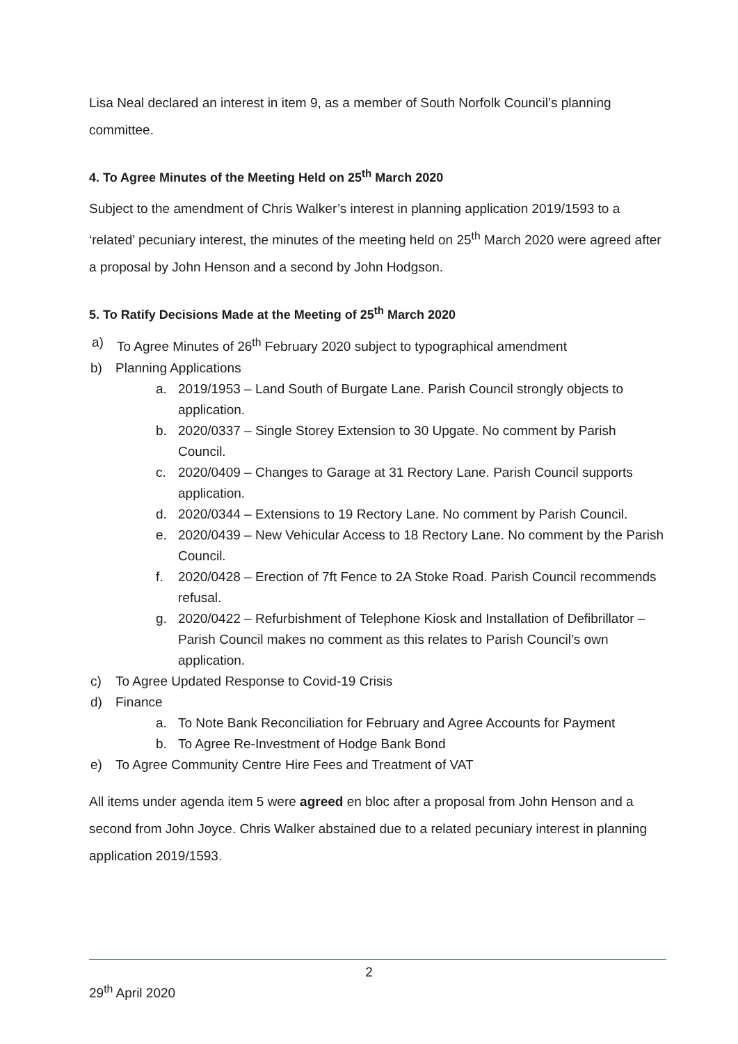Lisa Neal declared an interest in item 9, as a member of South Norfolk Council’s planning committee.
4. To Agree Minutes of the Meeting Held on 25<sup>th</sup> March 2020
Subject to the amendment of Chris Walker’s interest in planning application 2019/1593 to a ‘related’ pecuniary interest, the minutes of the meeting held on 25<sup>th</sup> March 2020 were agreed after a proposal by John Henson and a second by John Hodgson.
5. To Ratify Decisions Made at the Meeting of 25<sup>th</sup> March 2020
a) To Agree Minutes of 26<sup>th</sup> February 2020 subject to typographical amendment
b) Planning Applications
a. 2019/1953 – Land South of Burgate Lane. Parish Council strongly objects to application.
b. 2020/0337 – Single Storey Extension to 30 Upgate. No comment by Parish Council.
c. 2020/0409 – Changes to Garage at 31 Rectory Lane. Parish Council supports application.
d. 2020/0344 – Extensions to 19 Rectory Lane. No comment by Parish Council.
e. 2020/0439 – New Vehicular Access to 18 Rectory Lane. No comment by the Parish Council.
f. 2020/0428 – Erection of 7ft Fence to 2A Stoke Road. Parish Council recommends refusal.
g. 2020/0422 – Refurbishment of Telephone Kiosk and Installation of Defibrillator – Parish Council makes no comment as this relates to Parish Council’s own application.
c) To Agree Updated Response to Covid-19 Crisis
d) Finance
a. To Note Bank Reconciliation for February and Agree Accounts for Payment
b. To Agree Re-Investment of Hodge Bank Bond
e) To Agree Community Centre Hire Fees and Treatment of VAT
All items under agenda item 5 were agreed en bloc after a proposal from John Henson and a second from John Joyce. Chris Walker abstained due to a related pecuniary interest in planning application 2019/1593.
2
29<sup>th</sup> April 2020